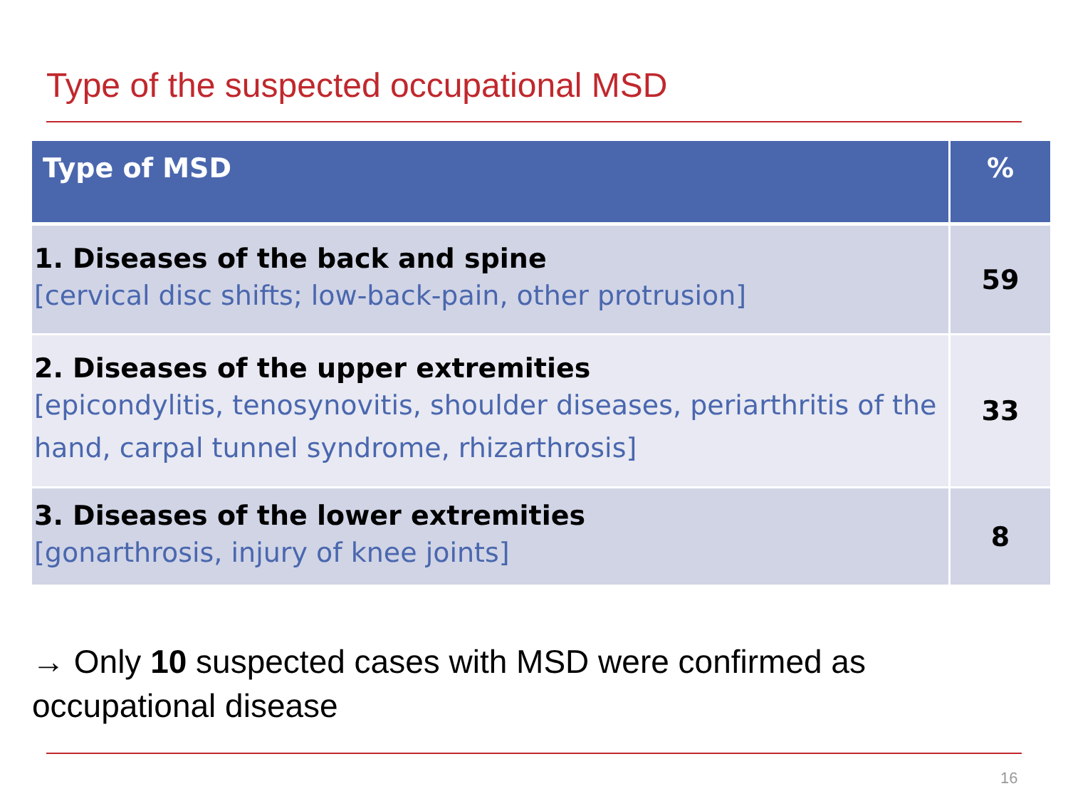Type of the suspected occupational MSD
| Type of MSD | % |
| --- | --- |
| 1. Diseases of the back and spine [cervical disc shifts; low-back-pain, other protrusion] | 59 |
| 2. Diseases of the upper extremities [epicondylitis, tenosynovitis, shoulder diseases, periarthritis of the hand, carpal tunnel syndrome, rhizarthrosis] | 33 |
| 3. Diseases of the lower extremities [gonarthrosis, injury of knee joints] | 8 |
→ Only 10 suspected cases with MSD were confirmed as occupational disease
16